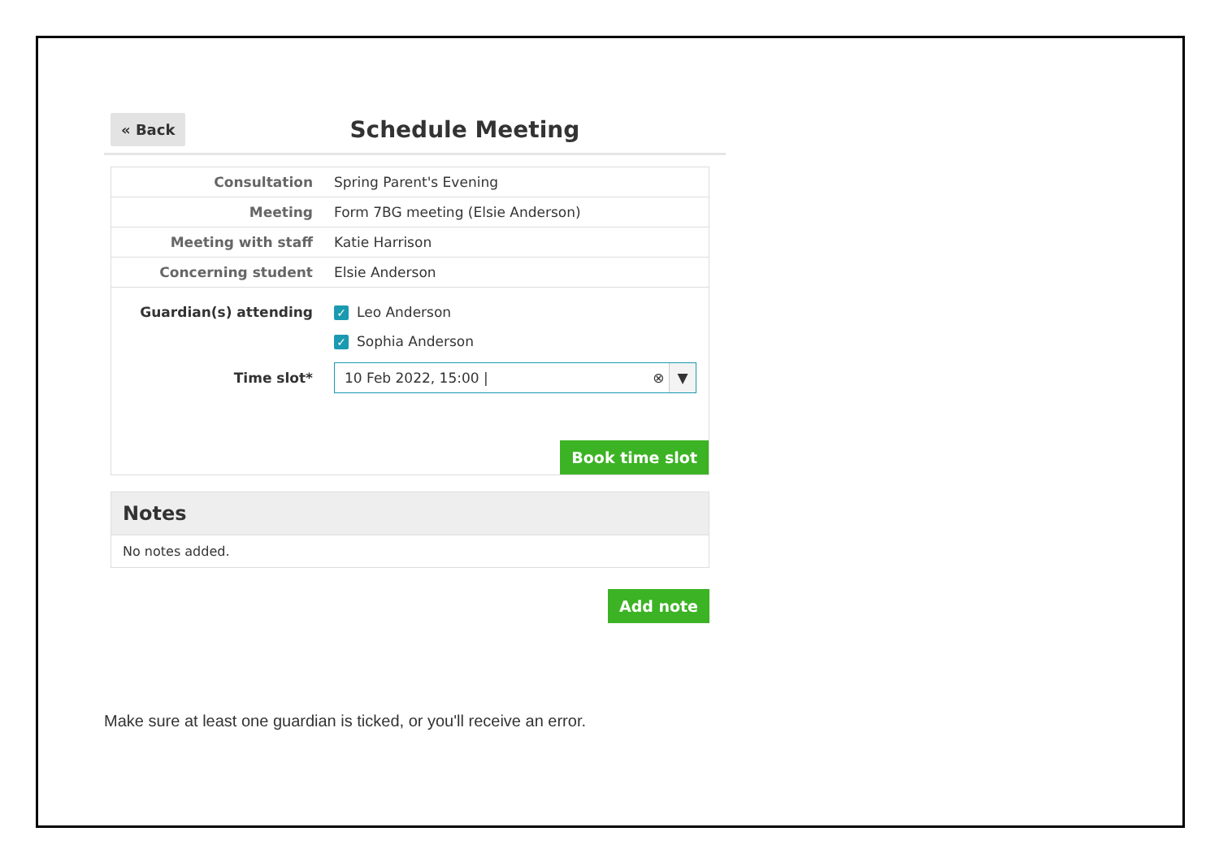« Back
Schedule Meeting
| Consultation | Spring Parent's Evening |
| Meeting | Form 7BG meeting (Elsie Anderson) |
| Meeting with staff | Katie Harrison |
| Concerning student | Elsie Anderson |
| Guardian(s) attending | ✓ Leo Anderson |
| | ✓ Sophia Anderson |
| Time slot* | 10 Feb 2022, 15:00 / ⊗ ▼ |
Book time slot
Notes
No notes added.
Add note
Make sure at least one guardian is ticked, or you'll receive an error.